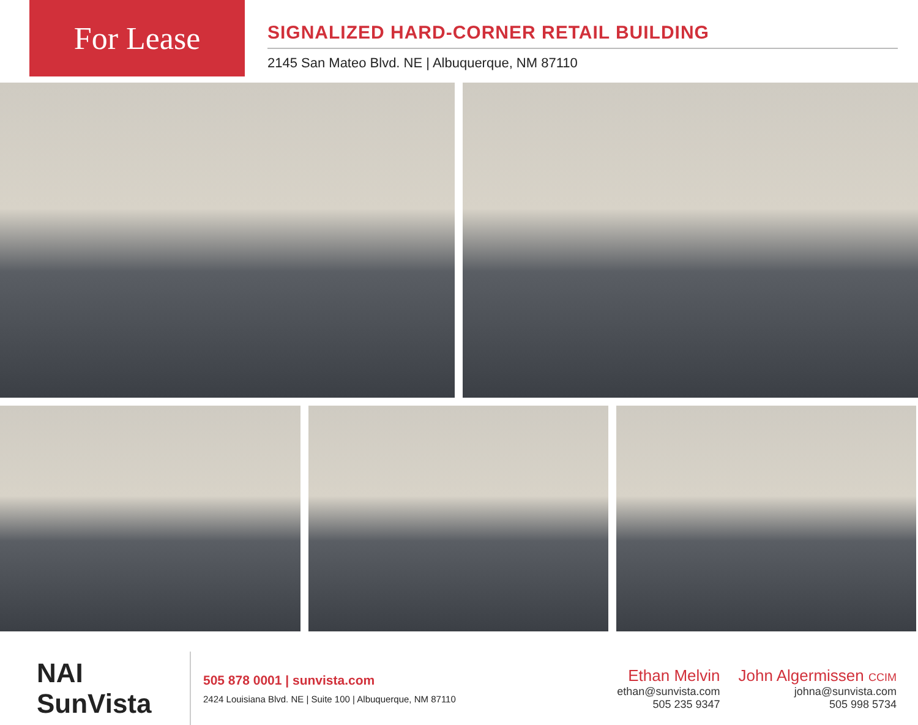For Lease
SIGNALIZED HARD-CORNER RETAIL BUILDING
2145 San Mateo Blvd. NE | Albuquerque, NM 87110
NAI SunVista
505 878 0001 | sunvista.com
2424 Louisiana Blvd. NE | Suite 100 | Albuquerque, NM 87110
Ethan Melvin
ethan@sunvista.com
505 235 9347
John Algermissen CCIM
johna@sunvista.com
505 998 5734